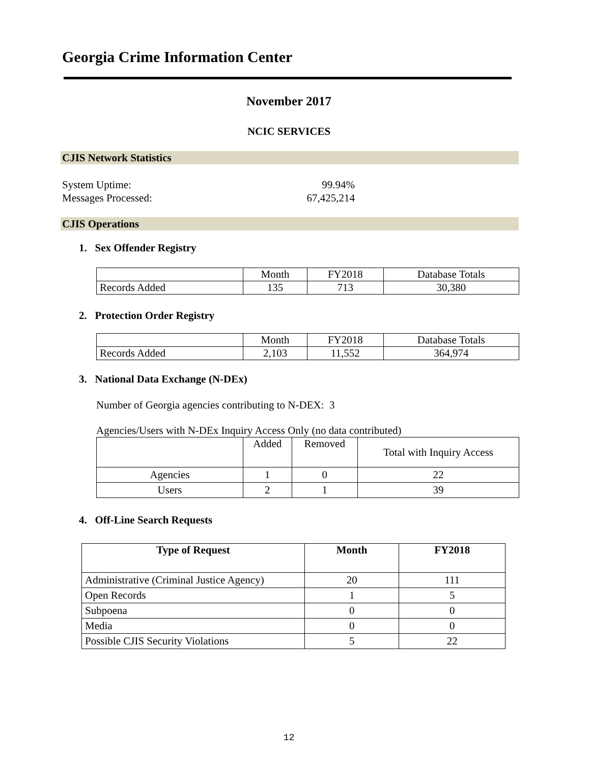Georgia Crime Information Center
November 2017
NCIC SERVICES
CJIS Network Statistics
System Uptime: 99.94%
Messages Processed: 67,425,214
CJIS Operations
1. Sex Offender Registry
| | Month | FY2018 | Database Totals |
| Records Added | 135 | 713 | 30,380 |
2. Protection Order Registry
| | Month | FY2018 | Database Totals |
| Records Added | 2,103 | 11,552 | 364,974 |
3. National Data Exchange (N-DEx)
Number of Georgia agencies contributing to N-DEX: 3
Agencies/Users with N-DEx Inquiry Access Only (no data contributed)
| | Added | Removed | Total with Inquiry Access |
| Agencies | 1 | 0 | 22 |
| Users | 2 | 1 | 39 |
4. Off-Line Search Requests
| Type of Request | Month | FY2018 |
| --- | --- | --- |
| Administrative (Criminal Justice Agency) | 20 | 111 |
| Open Records | 1 | 5 |
| Subpoena | 0 | 0 |
| Media | 0 | 0 |
| Possible CJIS Security Violations | 5 | 22 |
12